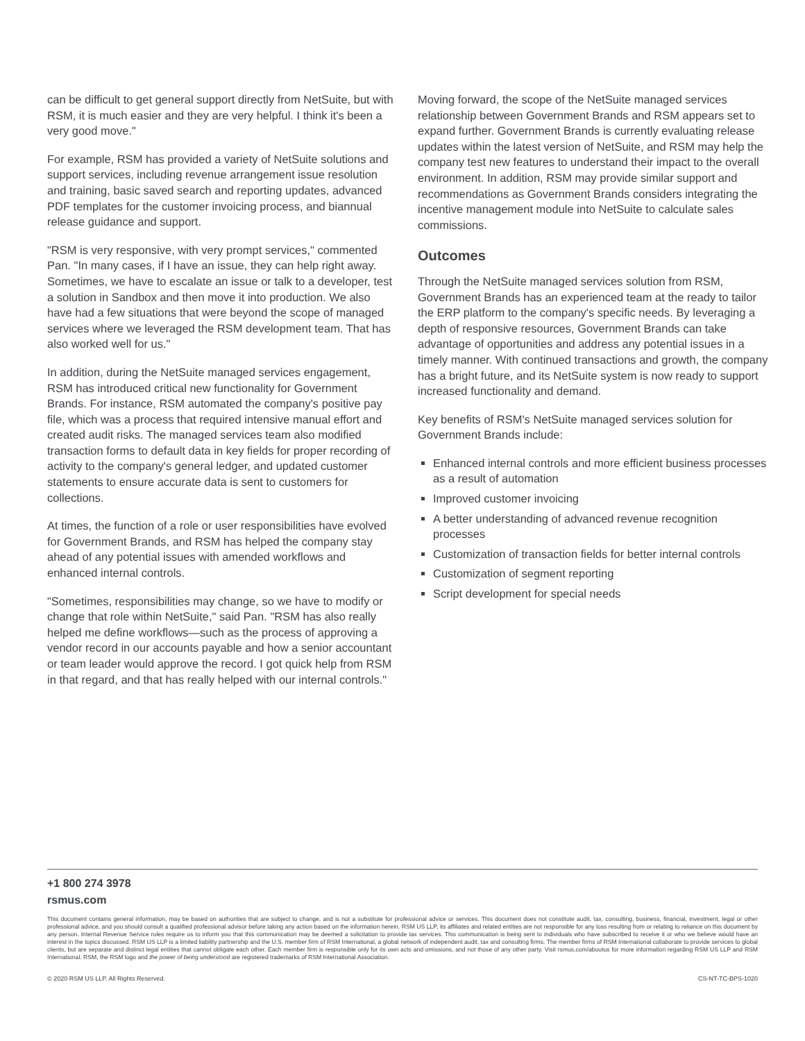can be difficult to get general support directly from NetSuite, but with RSM, it is much easier and they are very helpful. I think it's been a very good move."
For example, RSM has provided a variety of NetSuite solutions and support services, including revenue arrangement issue resolution and training, basic saved search and reporting updates, advanced PDF templates for the customer invoicing process, and biannual release guidance and support.
"RSM is very responsive, with very prompt services," commented Pan. "In many cases, if I have an issue, they can help right away. Sometimes, we have to escalate an issue or talk to a developer, test a solution in Sandbox and then move it into production. We also have had a few situations that were beyond the scope of managed services where we leveraged the RSM development team. That has also worked well for us."
In addition, during the NetSuite managed services engagement, RSM has introduced critical new functionality for Government Brands. For instance, RSM automated the company's positive pay file, which was a process that required intensive manual effort and created audit risks. The managed services team also modified transaction forms to default data in key fields for proper recording of activity to the company's general ledger, and updated customer statements to ensure accurate data is sent to customers for collections.
At times, the function of a role or user responsibilities have evolved for Government Brands, and RSM has helped the company stay ahead of any potential issues with amended workflows and enhanced internal controls.
"Sometimes, responsibilities may change, so we have to modify or change that role within NetSuite," said Pan. "RSM has also really helped me define workflows—such as the process of approving a vendor record in our accounts payable and how a senior accountant or team leader would approve the record. I got quick help from RSM in that regard, and that has really helped with our internal controls."
Moving forward, the scope of the NetSuite managed services relationship between Government Brands and RSM appears set to expand further. Government Brands is currently evaluating release updates within the latest version of NetSuite, and RSM may help the company test new features to understand their impact to the overall environment. In addition, RSM may provide similar support and recommendations as Government Brands considers integrating the incentive management module into NetSuite to calculate sales commissions.
Outcomes
Through the NetSuite managed services solution from RSM, Government Brands has an experienced team at the ready to tailor the ERP platform to the company's specific needs. By leveraging a depth of responsive resources, Government Brands can take advantage of opportunities and address any potential issues in a timely manner. With continued transactions and growth, the company has a bright future, and its NetSuite system is now ready to support increased functionality and demand.
Key benefits of RSM's NetSuite managed services solution for Government Brands include:
Enhanced internal controls and more efficient business processes as a result of automation
Improved customer invoicing
A better understanding of advanced revenue recognition processes
Customization of transaction fields for better internal controls
Customization of segment reporting
Script development for special needs
+1 800 274 3978
rsmus.com
This document contains general information, may be based on authorities that are subject to change, and is not a substitute for professional advice or services. This document does not constitute audit, tax, consulting, business, financial, investment, legal or other professional advice, and you should consult a qualified professional advisor before taking any action based on the information herein. RSM US LLP, its affiliates and related entities are not responsible for any loss resulting from or relating to reliance on this document by any person. Internal Revenue Service rules require us to inform you that this communication may be deemed a solicitation to provide tax services. This communication is being sent to individuals who have subscribed to receive it or who we believe would have an interest in the topics discussed. RSM US LLP is a limited liability partnership and the U.S. member firm of RSM International, a global network of independent audit, tax and consulting firms. The member firms of RSM International collaborate to provide services to global clients, but are separate and distinct legal entities that cannot obligate each other. Each member firm is responsible only for its own acts and omissions, and not those of any other party. Visit rsmus.com/aboutus for more information regarding RSM US LLP and RSM International. RSM, the RSM logo and the power of being understood are registered trademarks of RSM International Association.
© 2020 RSM US LLP. All Rights Reserved. CS-NT-TC-BPS-1020